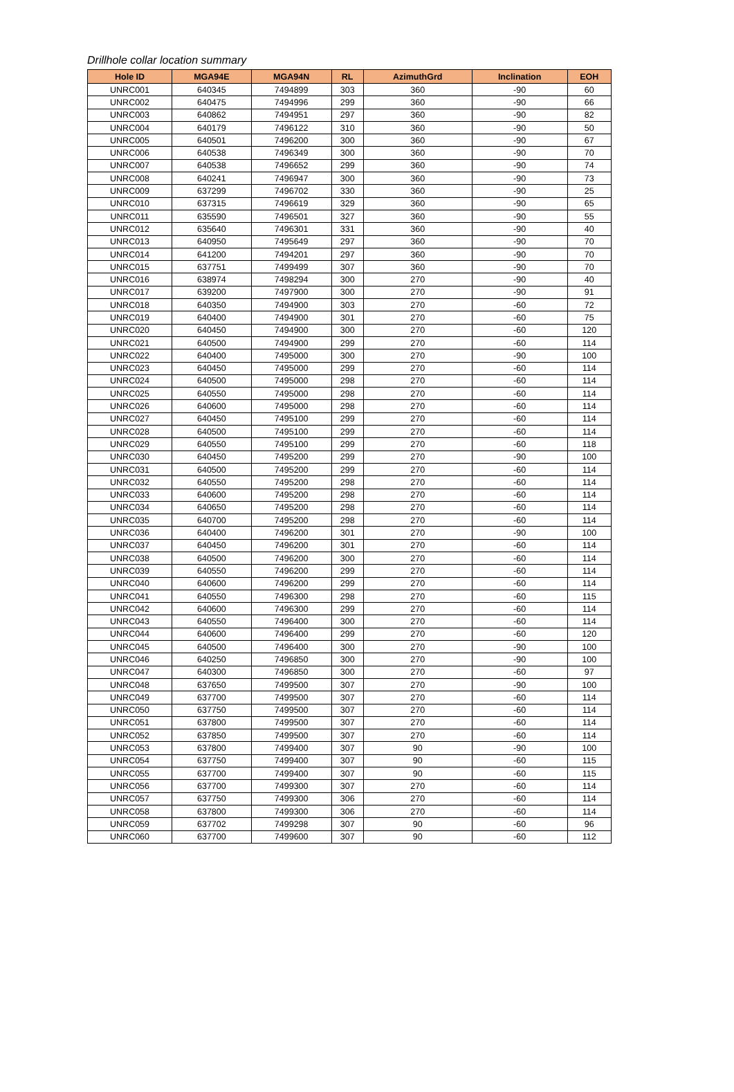Drillhole collar location summary
| Hole ID | MGA94E | MGA94N | RL | AzimuthGrd | Inclination | EOH |
| --- | --- | --- | --- | --- | --- | --- |
| UNRC001 | 640345 | 7494899 | 303 | 360 | -90 | 60 |
| UNRC002 | 640475 | 7494996 | 299 | 360 | -90 | 66 |
| UNRC003 | 640862 | 7494951 | 297 | 360 | -90 | 82 |
| UNRC004 | 640179 | 7496122 | 310 | 360 | -90 | 50 |
| UNRC005 | 640501 | 7496200 | 300 | 360 | -90 | 67 |
| UNRC006 | 640538 | 7496349 | 300 | 360 | -90 | 70 |
| UNRC007 | 640538 | 7496652 | 299 | 360 | -90 | 74 |
| UNRC008 | 640241 | 7496947 | 300 | 360 | -90 | 73 |
| UNRC009 | 637299 | 7496702 | 330 | 360 | -90 | 25 |
| UNRC010 | 637315 | 7496619 | 329 | 360 | -90 | 65 |
| UNRC011 | 635590 | 7496501 | 327 | 360 | -90 | 55 |
| UNRC012 | 635640 | 7496301 | 331 | 360 | -90 | 40 |
| UNRC013 | 640950 | 7495649 | 297 | 360 | -90 | 70 |
| UNRC014 | 641200 | 7494201 | 297 | 360 | -90 | 70 |
| UNRC015 | 637751 | 7499499 | 307 | 360 | -90 | 70 |
| UNRC016 | 638974 | 7498294 | 300 | 270 | -90 | 40 |
| UNRC017 | 639200 | 7497900 | 300 | 270 | -90 | 91 |
| UNRC018 | 640350 | 7494900 | 303 | 270 | -60 | 72 |
| UNRC019 | 640400 | 7494900 | 301 | 270 | -60 | 75 |
| UNRC020 | 640450 | 7494900 | 300 | 270 | -60 | 120 |
| UNRC021 | 640500 | 7494900 | 299 | 270 | -60 | 114 |
| UNRC022 | 640400 | 7495000 | 300 | 270 | -90 | 100 |
| UNRC023 | 640450 | 7495000 | 299 | 270 | -60 | 114 |
| UNRC024 | 640500 | 7495000 | 298 | 270 | -60 | 114 |
| UNRC025 | 640550 | 7495000 | 298 | 270 | -60 | 114 |
| UNRC026 | 640600 | 7495000 | 298 | 270 | -60 | 114 |
| UNRC027 | 640450 | 7495100 | 299 | 270 | -60 | 114 |
| UNRC028 | 640500 | 7495100 | 299 | 270 | -60 | 114 |
| UNRC029 | 640550 | 7495100 | 299 | 270 | -60 | 118 |
| UNRC030 | 640450 | 7495200 | 299 | 270 | -90 | 100 |
| UNRC031 | 640500 | 7495200 | 299 | 270 | -60 | 114 |
| UNRC032 | 640550 | 7495200 | 298 | 270 | -60 | 114 |
| UNRC033 | 640600 | 7495200 | 298 | 270 | -60 | 114 |
| UNRC034 | 640650 | 7495200 | 298 | 270 | -60 | 114 |
| UNRC035 | 640700 | 7495200 | 298 | 270 | -60 | 114 |
| UNRC036 | 640400 | 7496200 | 301 | 270 | -90 | 100 |
| UNRC037 | 640450 | 7496200 | 301 | 270 | -60 | 114 |
| UNRC038 | 640500 | 7496200 | 300 | 270 | -60 | 114 |
| UNRC039 | 640550 | 7496200 | 299 | 270 | -60 | 114 |
| UNRC040 | 640600 | 7496200 | 299 | 270 | -60 | 114 |
| UNRC041 | 640550 | 7496300 | 298 | 270 | -60 | 115 |
| UNRC042 | 640600 | 7496300 | 299 | 270 | -60 | 114 |
| UNRC043 | 640550 | 7496400 | 300 | 270 | -60 | 114 |
| UNRC044 | 640600 | 7496400 | 299 | 270 | -60 | 120 |
| UNRC045 | 640500 | 7496400 | 300 | 270 | -90 | 100 |
| UNRC046 | 640250 | 7496850 | 300 | 270 | -90 | 100 |
| UNRC047 | 640300 | 7496850 | 300 | 270 | -60 | 97 |
| UNRC048 | 637650 | 7499500 | 307 | 270 | -90 | 100 |
| UNRC049 | 637700 | 7499500 | 307 | 270 | -60 | 114 |
| UNRC050 | 637750 | 7499500 | 307 | 270 | -60 | 114 |
| UNRC051 | 637800 | 7499500 | 307 | 270 | -60 | 114 |
| UNRC052 | 637850 | 7499500 | 307 | 270 | -60 | 114 |
| UNRC053 | 637800 | 7499400 | 307 | 90 | -90 | 100 |
| UNRC054 | 637750 | 7499400 | 307 | 90 | -60 | 115 |
| UNRC055 | 637700 | 7499400 | 307 | 90 | -60 | 115 |
| UNRC056 | 637700 | 7499300 | 307 | 270 | -60 | 114 |
| UNRC057 | 637750 | 7499300 | 306 | 270 | -60 | 114 |
| UNRC058 | 637800 | 7499300 | 306 | 270 | -60 | 114 |
| UNRC059 | 637702 | 7499298 | 307 | 90 | -60 | 96 |
| UNRC060 | 637700 | 7499600 | 307 | 90 | -60 | 112 |